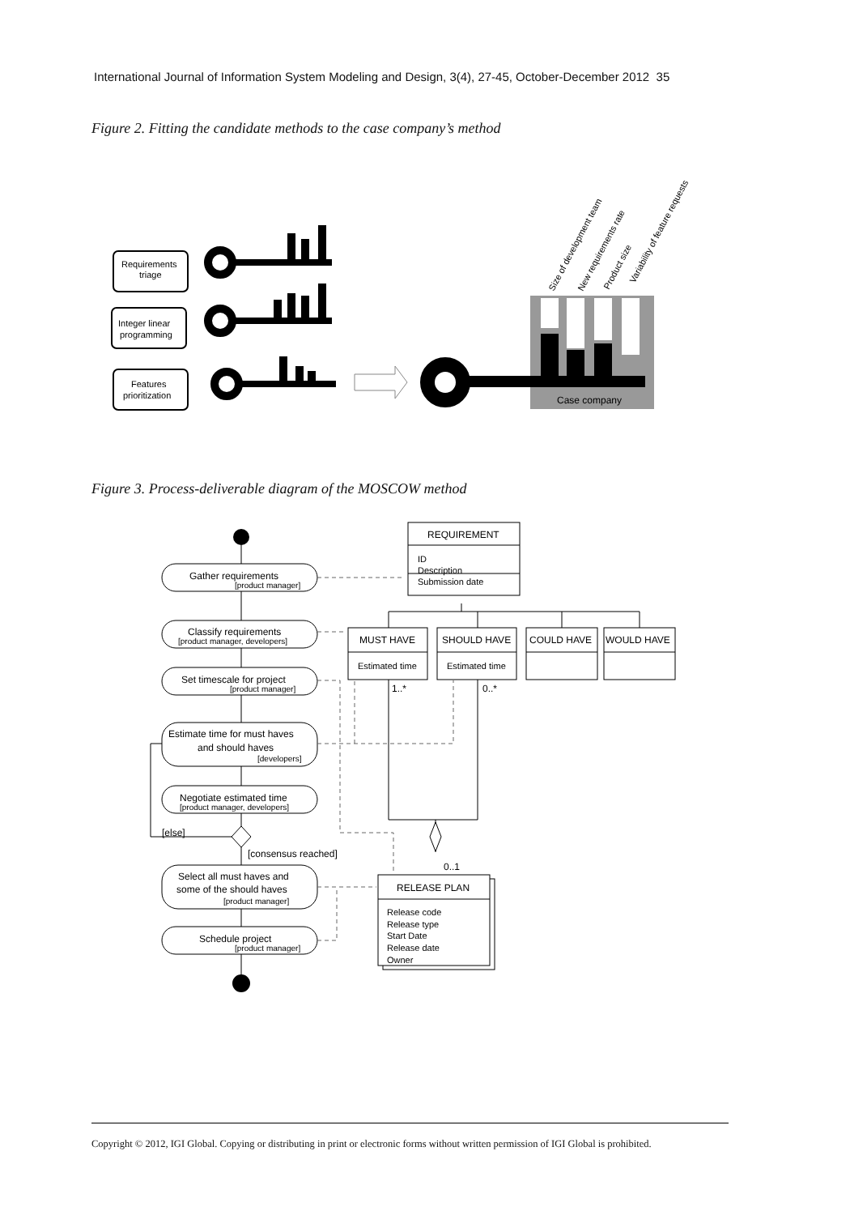International Journal of Information System Modeling and Design, 3(4), 27-45, October-December 2012 35
Figure 2. Fitting the candidate methods to the case company’s method
Requirements
triage
Integer linear
programming
Features
prioritization
Case company
Size of development team
New requirements rate
Product size
Variability of feature requests
Figure 3. Process-deliverable diagram of the MOSCOW method
Gather requirements
[product manager]
Classify requirements
[product manager, developers]
Set timescale for project
[product manager]
Estimate time for must haves
and should haves
[developers]
Negotiate estimated time
[product manager, developers]
Select all must haves and
some of the should haves
[product manager]
Schedule project
[product manager]
[else]
[consensus reached]
REQUIREMENT
ID
Description
Submission date
MUST HAVE
Estimated time
SHOULD HAVE
Estimated time
COULD HAVE
WOULD HAVE
RELEASE PLAN
Release code
Release type
Start Date
Release date
Owner
1..*
0..*
0..1
Copyright © 2012, IGI Global. Copying or distributing in print or electronic forms without written permission of IGI Global is prohibited.